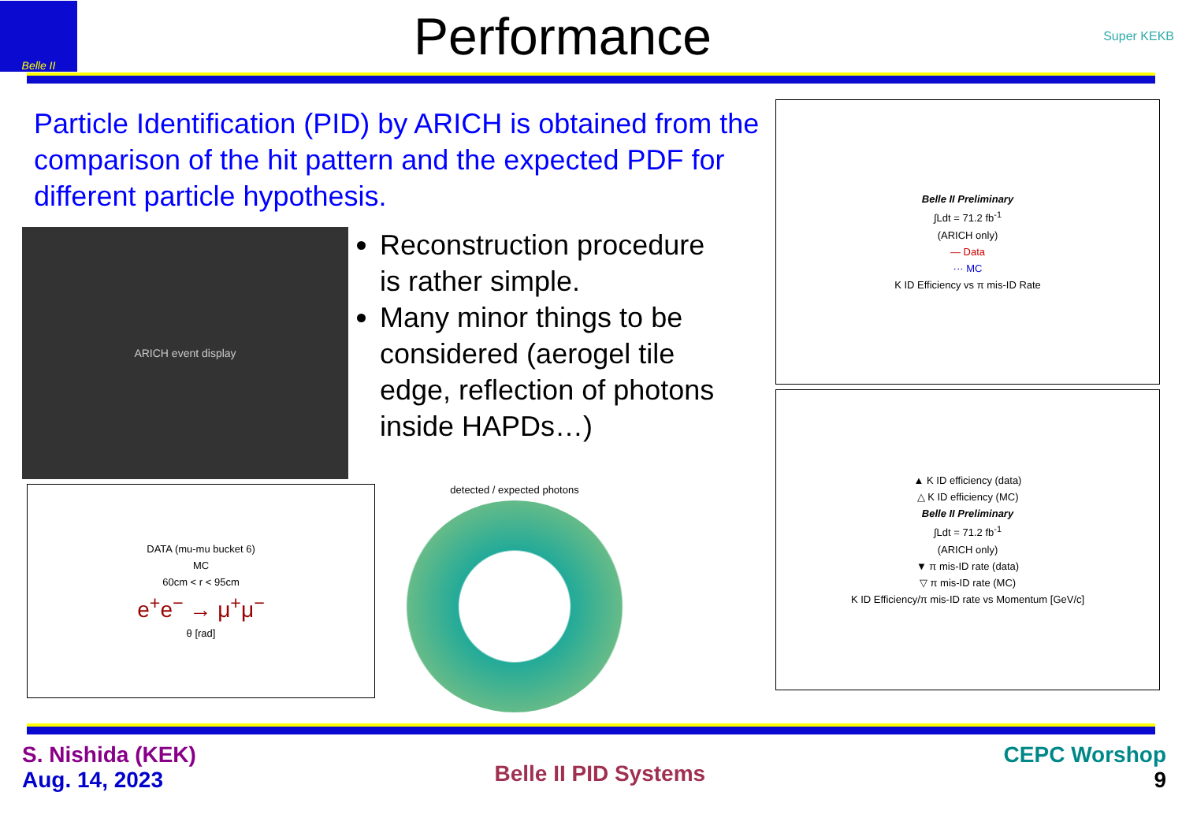Belle II
Performance
Super KEKB
Particle Identification (PID) by ARICH is obtained from the comparison of the hit pattern and the expected PDF for different particle hypothesis.
ARICH event display
Reconstruction procedure is rather simple.
Many minor things to be considered (aerogel tile edge, reflection of photons inside HAPDs…)
DATA (mu-mu bucket 6)
MC
60cm < r < 95cm
e<sup>+</sup>e<sup>−</sup> → μ<sup>+</sup>μ<sup>−</sup>
θ [rad]
detected / expected photons
Belle II Preliminary
∫Ldt = 71.2 fb<sup>-1</sup>
(ARICH only)
— Data
··· MC
K ID Efficiency vs π mis-ID Rate
▲ K ID efficiency (data)
△ K ID efficiency (MC)
Belle II Preliminary
∫Ldt = 71.2 fb<sup>-1</sup>
(ARICH only)
▼ π mis-ID rate (data)
▽ π mis-ID rate (MC)
K ID Efficiency/π mis-ID rate vs Momentum [GeV/c]
S. Nishida (KEK)
Aug. 14, 2023
Belle II PID Systems
CEPC Worshop
9